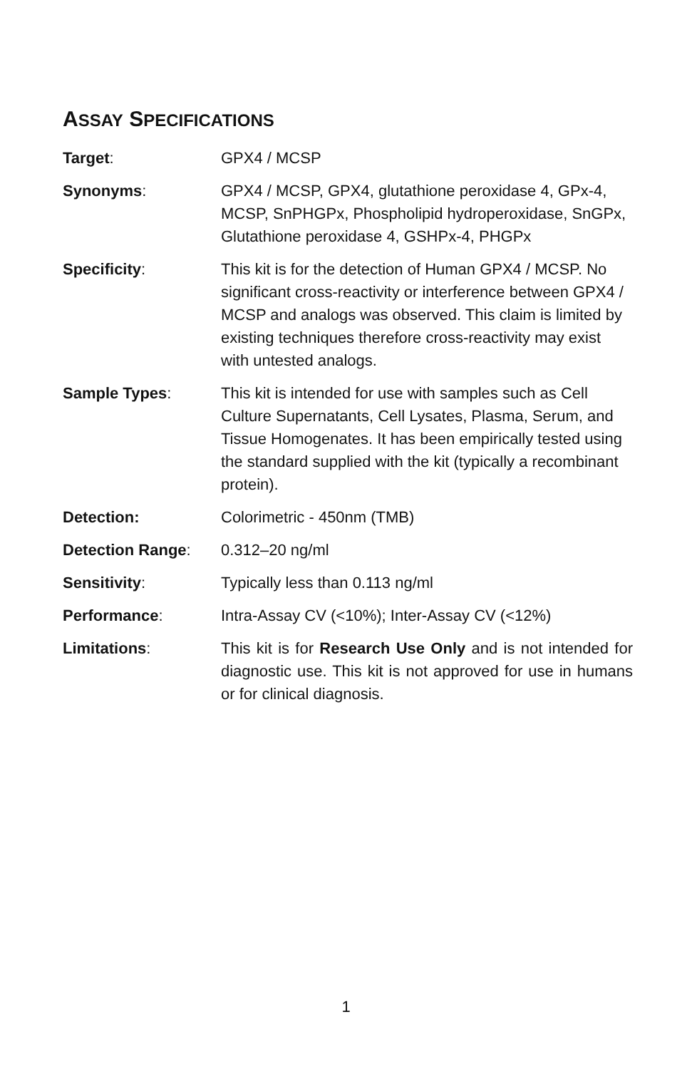ASSAY SPECIFICATIONS
| Target : | GPX4 / MCSP |
| Synonyms : | GPX4 / MCSP, GPX4, glutathione peroxidase 4, GPx-4, MCSP, SnPHGPx, Phospholipid hydroperoxidase, SnGPx, Glutathione peroxidase 4, GSHPx-4, PHGPx |
| Specificity : | This kit is for the detection of Human GPX4 / MCSP. No significant cross-reactivity or interference between GPX4 / MCSP and analogs was observed. This claim is limited by existing techniques therefore cross-reactivity may exist with untested analogs. |
| Sample Types : | This kit is intended for use with samples such as Cell Culture Supernatants, Cell Lysates, Plasma, Serum, and Tissue Homogenates. It has been empirically tested using the standard supplied with the kit (typically a recombinant protein). |
| Detection: | Colorimetric - 450nm (TMB) |
| Detection Range : | 0.312–20 ng/ml |
| Sensitivity : | Typically less than 0.113 ng/ml |
| Performance : | Intra-Assay CV (<10%); Inter-Assay CV (<12%) |
| Limitations : | This kit is for Research Use Only and is not intended for diagnostic use. This kit is not approved for use in humans or for clinical diagnosis. |
1